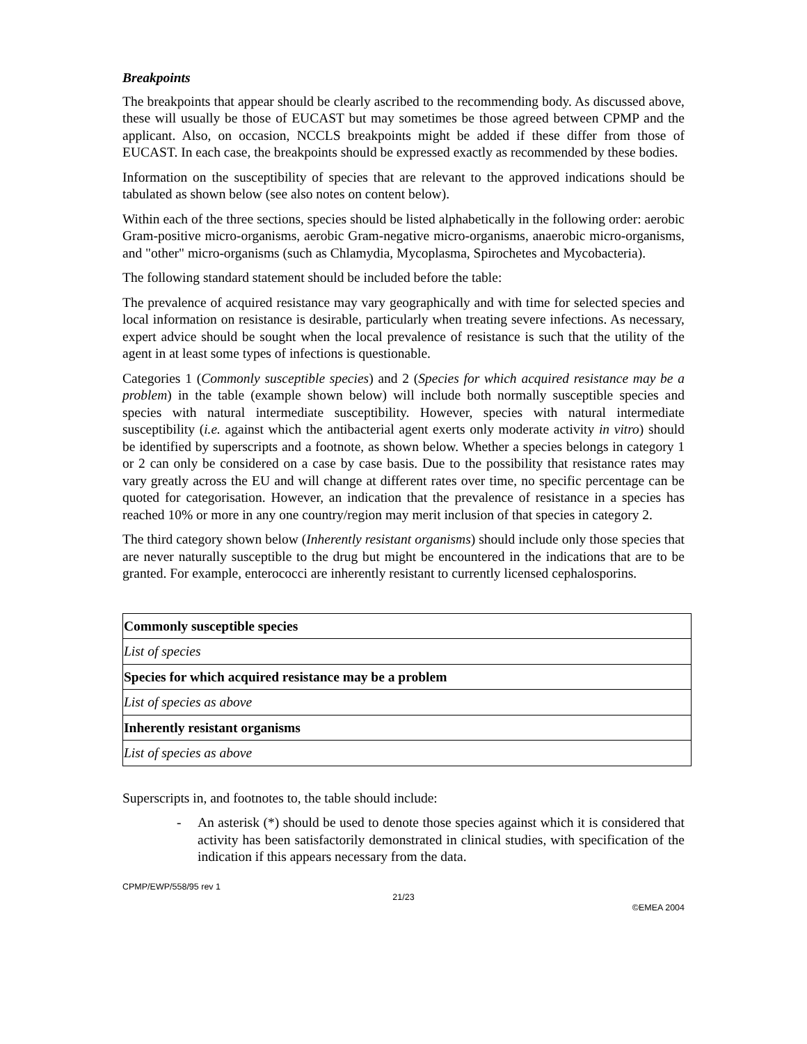Breakpoints
The breakpoints that appear should be clearly ascribed to the recommending body. As discussed above, these will usually be those of EUCAST but may sometimes be those agreed between CPMP and the applicant. Also, on occasion, NCCLS breakpoints might be added if these differ from those of EUCAST. In each case, the breakpoints should be expressed exactly as recommended by these bodies.
Information on the susceptibility of species that are relevant to the approved indications should be tabulated as shown below (see also notes on content below).
Within each of the three sections, species should be listed alphabetically in the following order: aerobic Gram-positive micro-organisms, aerobic Gram-negative micro-organisms, anaerobic micro-organisms, and "other" micro-organisms (such as Chlamydia, Mycoplasma, Spirochetes and Mycobacteria).
The following standard statement should be included before the table:
The prevalence of acquired resistance may vary geographically and with time for selected species and local information on resistance is desirable, particularly when treating severe infections. As necessary, expert advice should be sought when the local prevalence of resistance is such that the utility of the agent in at least some types of infections is questionable.
Categories 1 (Commonly susceptible species) and 2 (Species for which acquired resistance may be a problem) in the table (example shown below) will include both normally susceptible species and species with natural intermediate susceptibility. However, species with natural intermediate susceptibility (i.e. against which the antibacterial agent exerts only moderate activity in vitro) should be identified by superscripts and a footnote, as shown below. Whether a species belongs in category 1 or 2 can only be considered on a case by case basis. Due to the possibility that resistance rates may vary greatly across the EU and will change at different rates over time, no specific percentage can be quoted for categorisation. However, an indication that the prevalence of resistance in a species has reached 10% or more in any one country/region may merit inclusion of that species in category 2.
The third category shown below (Inherently resistant organisms) should include only those species that are never naturally susceptible to the drug but might be encountered in the indications that are to be granted. For example, enterococci are inherently resistant to currently licensed cephalosporins.
| Commonly susceptible species |
| List of species |
| Species for which acquired resistance may be a problem |
| List of species as above |
| Inherently resistant organisms |
| List of species as above |
Superscripts in, and footnotes to, the table should include:
- An asterisk (*) should be used to denote those species against which it is considered that activity has been satisfactorily demonstrated in clinical studies, with specification of the indication if this appears necessary from the data.
CPMP/EWP/558/95 rev 1
21/23
©EMEA 2004